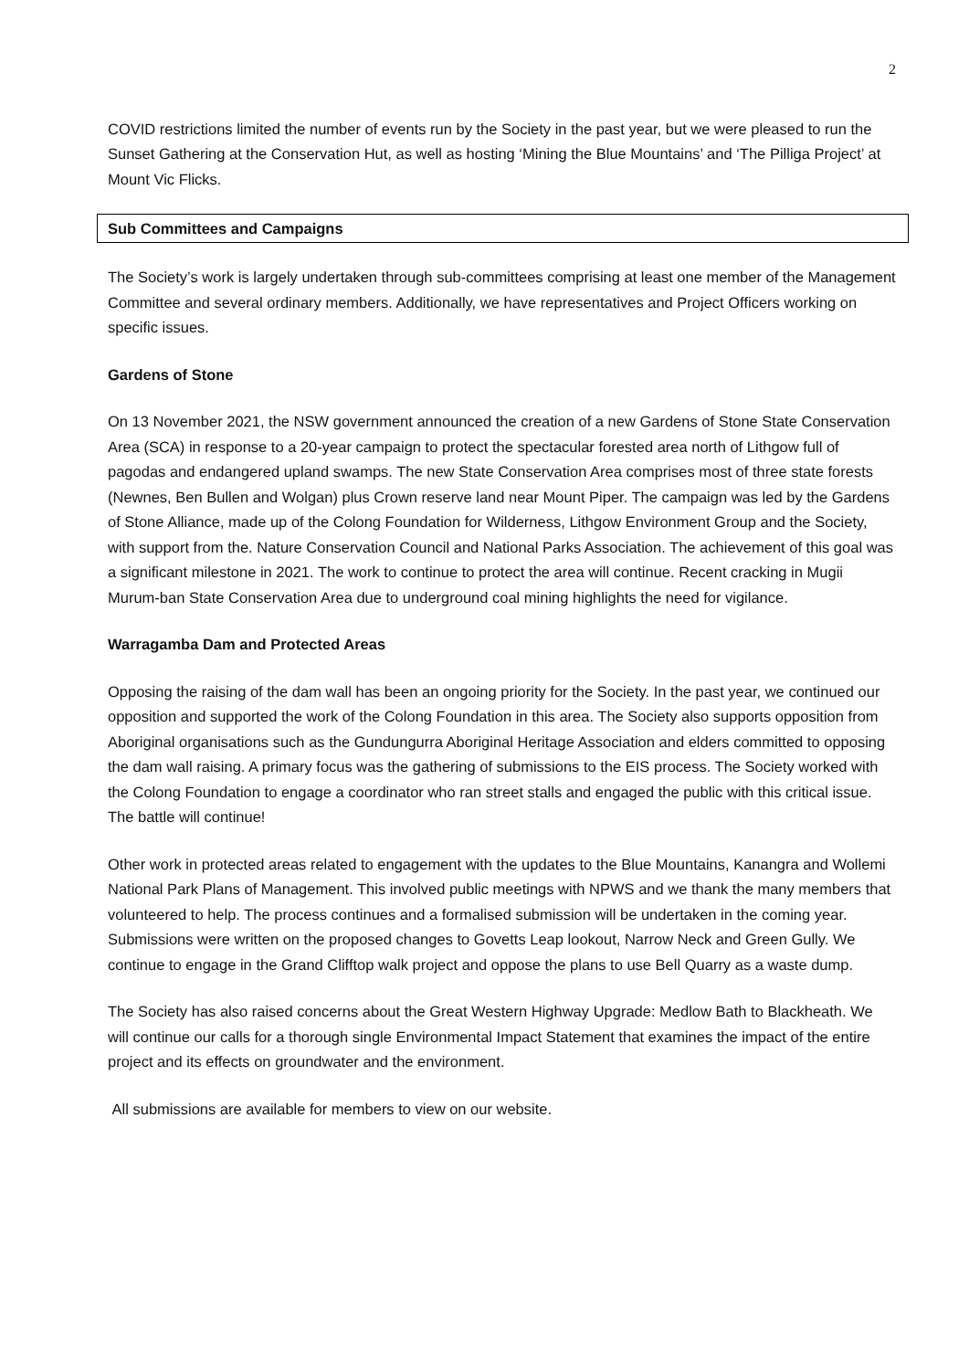2
COVID restrictions limited the number of events run by the Society in the past year, but we were pleased to run the Sunset Gathering at the Conservation Hut, as well as hosting ‘Mining the Blue Mountains’ and ‘The Pilliga Project’ at Mount Vic Flicks.
Sub Committees and Campaigns
The Society’s work is largely undertaken through sub-committees comprising at least one member of the Management Committee and several ordinary members. Additionally, we have representatives and Project Officers working on specific issues.
Gardens of Stone
On 13 November 2021, the NSW government announced the creation of a new Gardens of Stone State Conservation Area (SCA) in response to a 20-year campaign to protect the spectacular forested area north of Lithgow full of pagodas and endangered upland swamps. The new State Conservation Area comprises most of three state forests (Newnes, Ben Bullen and Wolgan) plus Crown reserve land near Mount Piper. The campaign was led by the Gardens of Stone Alliance, made up of the Colong Foundation for Wilderness, Lithgow Environment Group and the Society, with support from the. Nature Conservation Council and National Parks Association. The achievement of this goal was a significant milestone in 2021. The work to continue to protect the area will continue. Recent cracking in Mugii Murum-ban State Conservation Area due to underground coal mining highlights the need for vigilance.
Warragamba Dam and Protected Areas
Opposing the raising of the dam wall has been an ongoing priority for the Society. In the past year, we continued our opposition and supported the work of the Colong Foundation in this area. The Society also supports opposition from Aboriginal organisations such as the Gundungurra Aboriginal Heritage Association and elders committed to opposing the dam wall raising. A primary focus was the gathering of submissions to the EIS process. The Society worked with the Colong Foundation to engage a coordinator who ran street stalls and engaged the public with this critical issue. The battle will continue!
Other work in protected areas related to engagement with the updates to the Blue Mountains, Kanangra and Wollemi National Park Plans of Management. This involved public meetings with NPWS and we thank the many members that volunteered to help. The process continues and a formalised submission will be undertaken in the coming year. Submissions were written on the proposed changes to Govetts Leap lookout, Narrow Neck and Green Gully. We continue to engage in the Grand Clifftop walk project and oppose the plans to use Bell Quarry as a waste dump.
The Society has also raised concerns about the Great Western Highway Upgrade: Medlow Bath to Blackheath. We will continue our calls for a thorough single Environmental Impact Statement that examines the impact of the entire project and its effects on groundwater and the environment.
All submissions are available for members to view on our website.